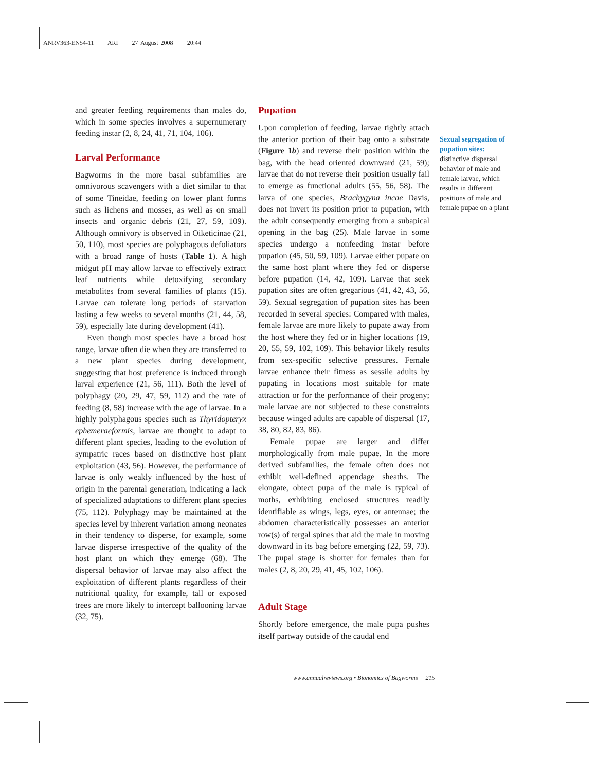ANRV363-EN54-11 ARI 27 August 2008 20:44
and greater feeding requirements than males do, which in some species involves a supernumerary feeding instar (2, 8, 24, 41, 71, 104, 106).
Larval Performance
Bagworms in the more basal subfamilies are omnivorous scavengers with a diet similar to that of some Tineidae, feeding on lower plant forms such as lichens and mosses, as well as on small insects and organic debris (21, 27, 59, 109). Although omnivory is observed in Oiketicinae (21, 50, 110), most species are polyphagous defoliators with a broad range of hosts (Table 1). A high midgut pH may allow larvae to effectively extract leaf nutrients while detoxifying secondary metabolites from several families of plants (15). Larvae can tolerate long periods of starvation lasting a few weeks to several months (21, 44, 58, 59), especially late during development (41).
Even though most species have a broad host range, larvae often die when they are transferred to a new plant species during development, suggesting that host preference is induced through larval experience (21, 56, 111). Both the level of polyphagy (20, 29, 47, 59, 112) and the rate of feeding (8, 58) increase with the age of larvae. In a highly polyphagous species such as Thyridopteryx ephemeraeformis, larvae are thought to adapt to different plant species, leading to the evolution of sympatric races based on distinctive host plant exploitation (43, 56). However, the performance of larvae is only weakly influenced by the host of origin in the parental generation, indicating a lack of specialized adaptations to different plant species (75, 112). Polyphagy may be maintained at the species level by inherent variation among neonates in their tendency to disperse, for example, some larvae disperse irrespective of the quality of the host plant on which they emerge (68). The dispersal behavior of larvae may also affect the exploitation of different plants regardless of their nutritional quality, for example, tall or exposed trees are more likely to intercept ballooning larvae (32, 75).
Pupation
Upon completion of feeding, larvae tightly attach the anterior portion of their bag onto a substrate (Figure 1b) and reverse their position within the bag, with the head oriented downward (21, 59); larvae that do not reverse their position usually fail to emerge as functional adults (55, 56, 58). The larva of one species, Brachygyna incae Davis, does not invert its position prior to pupation, with the adult consequently emerging from a subapical opening in the bag (25). Male larvae in some species undergo a nonfeeding instar before pupation (45, 50, 59, 109). Larvae either pupate on the same host plant where they fed or disperse before pupation (14, 42, 109). Larvae that seek pupation sites are often gregarious (41, 42, 43, 56, 59). Sexual segregation of pupation sites has been recorded in several species: Compared with males, female larvae are more likely to pupate away from the host where they fed or in higher locations (19, 20, 55, 59, 102, 109). This behavior likely results from sex-specific selective pressures. Female larvae enhance their fitness as sessile adults by pupating in locations most suitable for mate attraction or for the performance of their progeny; male larvae are not subjected to these constraints because winged adults are capable of dispersal (17, 38, 80, 82, 83, 86).
Female pupae are larger and differ morphologically from male pupae. In the more derived subfamilies, the female often does not exhibit well-defined appendage sheaths. The elongate, obtect pupa of the male is typical of moths, exhibiting enclosed structures readily identifiable as wings, legs, eyes, or antennae; the abdomen characteristically possesses an anterior row(s) of tergal spines that aid the male in moving downward in its bag before emerging (22, 59, 73). The pupal stage is shorter for females than for males (2, 8, 20, 29, 41, 45, 102, 106).
Adult Stage
Shortly before emergence, the male pupa pushes itself partway outside of the caudal end
Sexual segregation of pupation sites:
distinctive dispersal behavior of male and female larvae, which results in different positions of male and female pupae on a plant
www.annualreviews.org • Bionomics of Bagworms 215